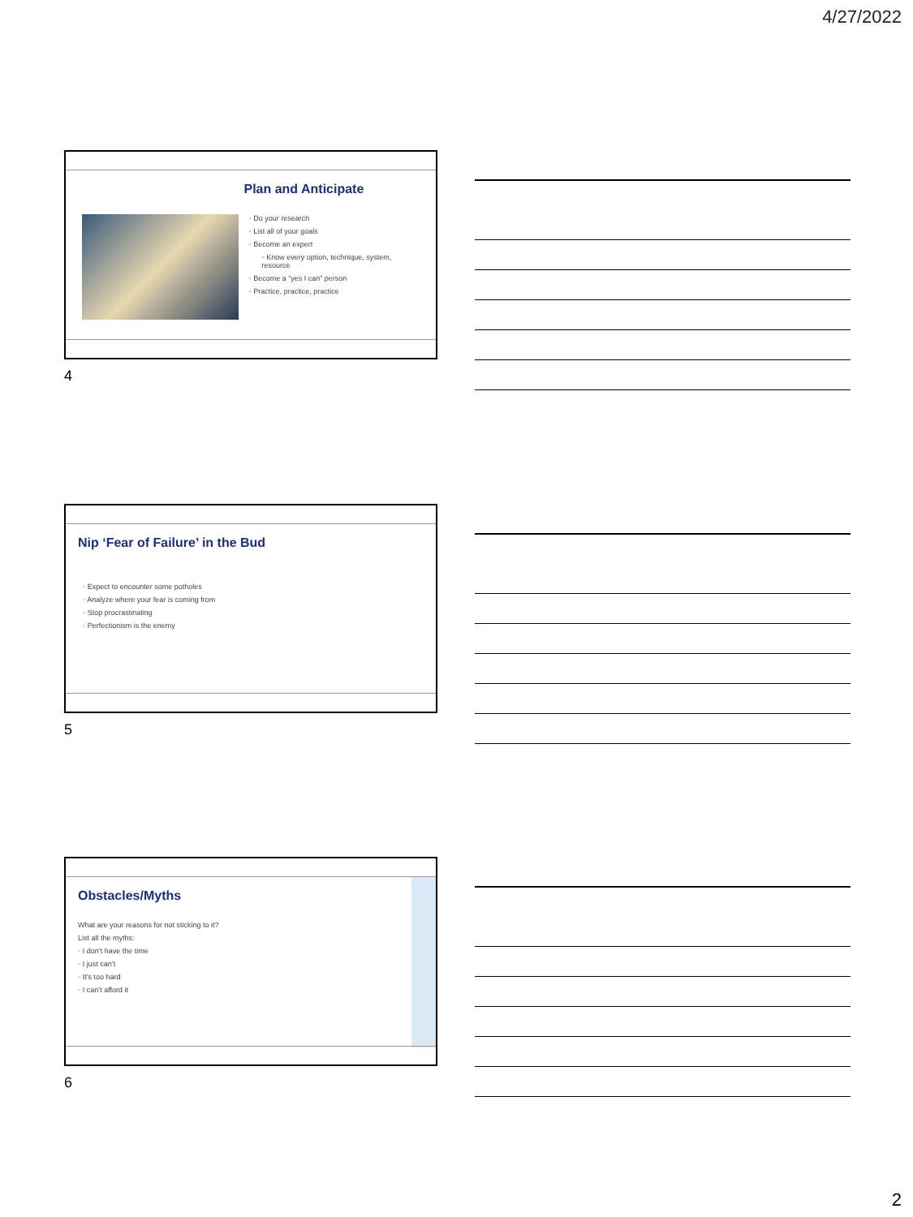4/27/2022
Plan and Anticipate
◦ Do your research
◦ List all of your goals
◦ Become an expert
▫ Know every option, technique, system, resource
◦ Become a “yes I can” person
◦ Practice, practice, practice
4
Nip ‘Fear of Failure’ in the Bud
◦ Expect to encounter some potholes
◦ Analyze where your fear is coming from
◦ Stop procrastinating
◦ Perfectionism is the enemy
5
Obstacles/Myths
What are your reasons for not sticking to it?
List all the myths:
◦ I don’t have the time
◦ I just can’t
◦ It’s too hard
◦ I can’t afford it
6
2